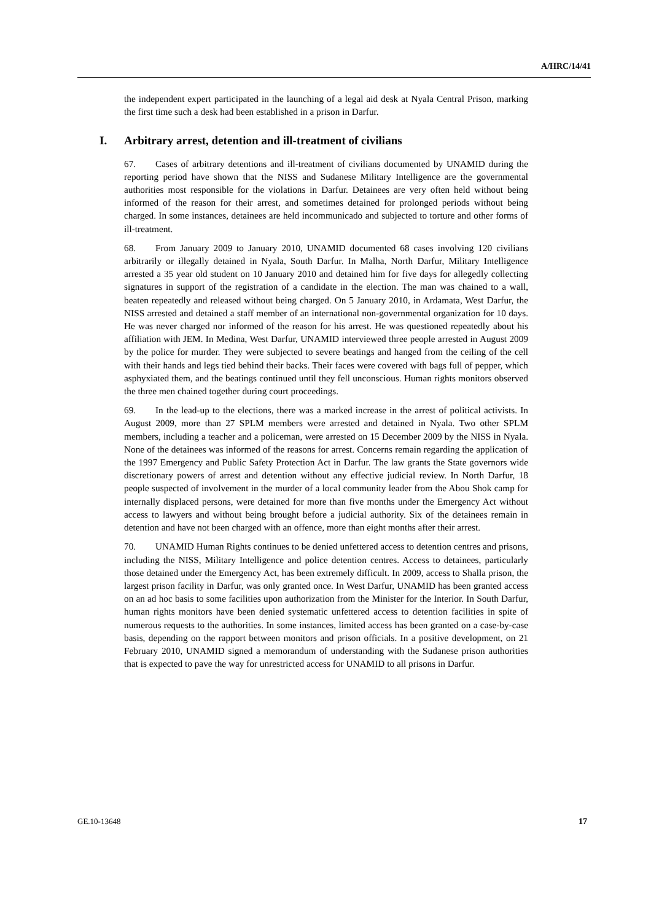A/HRC/14/41
the independent expert participated in the launching of a legal aid desk at Nyala Central Prison, marking the first time such a desk had been established in a prison in Darfur.
I. Arbitrary arrest, detention and ill-treatment of civilians
67. Cases of arbitrary detentions and ill-treatment of civilians documented by UNAMID during the reporting period have shown that the NISS and Sudanese Military Intelligence are the governmental authorities most responsible for the violations in Darfur. Detainees are very often held without being informed of the reason for their arrest, and sometimes detained for prolonged periods without being charged. In some instances, detainees are held incommunicado and subjected to torture and other forms of ill-treatment.
68. From January 2009 to January 2010, UNAMID documented 68 cases involving 120 civilians arbitrarily or illegally detained in Nyala, South Darfur. In Malha, North Darfur, Military Intelligence arrested a 35 year old student on 10 January 2010 and detained him for five days for allegedly collecting signatures in support of the registration of a candidate in the election. The man was chained to a wall, beaten repeatedly and released without being charged. On 5 January 2010, in Ardamata, West Darfur, the NISS arrested and detained a staff member of an international non-governmental organization for 10 days. He was never charged nor informed of the reason for his arrest. He was questioned repeatedly about his affiliation with JEM. In Medina, West Darfur, UNAMID interviewed three people arrested in August 2009 by the police for murder. They were subjected to severe beatings and hanged from the ceiling of the cell with their hands and legs tied behind their backs. Their faces were covered with bags full of pepper, which asphyxiated them, and the beatings continued until they fell unconscious. Human rights monitors observed the three men chained together during court proceedings.
69. In the lead-up to the elections, there was a marked increase in the arrest of political activists. In August 2009, more than 27 SPLM members were arrested and detained in Nyala. Two other SPLM members, including a teacher and a policeman, were arrested on 15 December 2009 by the NISS in Nyala. None of the detainees was informed of the reasons for arrest. Concerns remain regarding the application of the 1997 Emergency and Public Safety Protection Act in Darfur. The law grants the State governors wide discretionary powers of arrest and detention without any effective judicial review. In North Darfur, 18 people suspected of involvement in the murder of a local community leader from the Abou Shok camp for internally displaced persons, were detained for more than five months under the Emergency Act without access to lawyers and without being brought before a judicial authority. Six of the detainees remain in detention and have not been charged with an offence, more than eight months after their arrest.
70. UNAMID Human Rights continues to be denied unfettered access to detention centres and prisons, including the NISS, Military Intelligence and police detention centres. Access to detainees, particularly those detained under the Emergency Act, has been extremely difficult. In 2009, access to Shalla prison, the largest prison facility in Darfur, was only granted once. In West Darfur, UNAMID has been granted access on an ad hoc basis to some facilities upon authorization from the Minister for the Interior. In South Darfur, human rights monitors have been denied systematic unfettered access to detention facilities in spite of numerous requests to the authorities. In some instances, limited access has been granted on a case-by-case basis, depending on the rapport between monitors and prison officials. In a positive development, on 21 February 2010, UNAMID signed a memorandum of understanding with the Sudanese prison authorities that is expected to pave the way for unrestricted access for UNAMID to all prisons in Darfur.
GE.10-13648 17